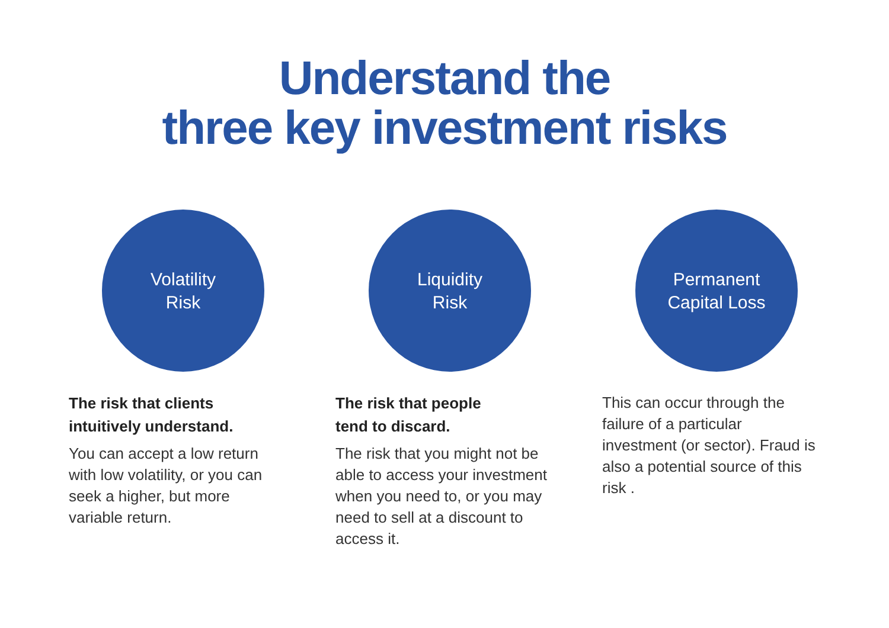Understand the
three key investment risks
Volatility
Risk
The risk that clients
intuitively understand.
You can accept a low return with low volatility, or you can seek a higher, but more variable return.
Liquidity
Risk
The risk that people
tend to discard.
The risk that you might not be able to access your investment when you need to, or you may need to sell at a discount to access it.
Permanent
Capital Loss
This can occur through the failure of a particular investment (or sector). Fraud is also a potential source of this risk .